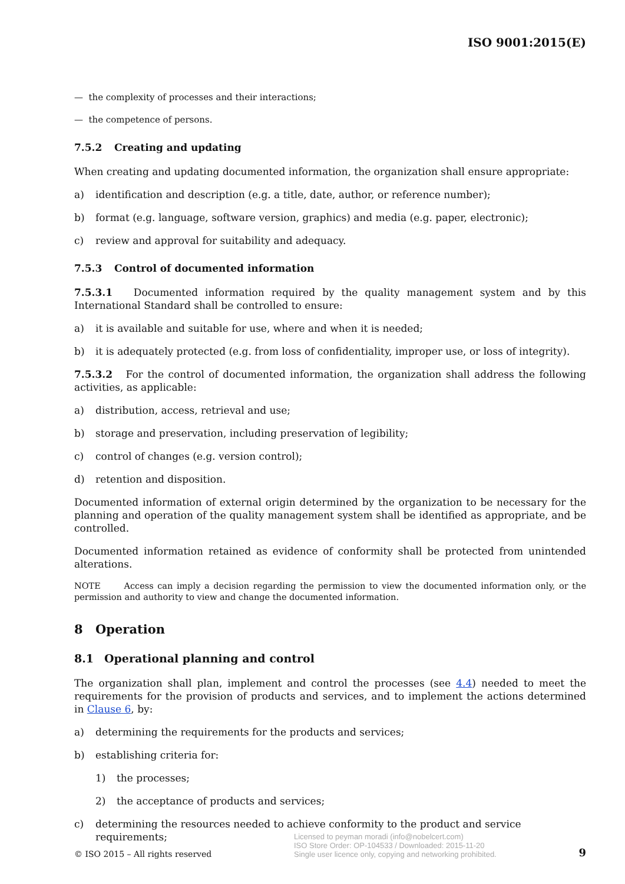ISO 9001:2015(E)
— the complexity of processes and their interactions;
— the competence of persons.
7.5.2 Creating and updating
When creating and updating documented information, the organization shall ensure appropriate:
a) identification and description (e.g. a title, date, author, or reference number);
b) format (e.g. language, software version, graphics) and media (e.g. paper, electronic);
c) review and approval for suitability and adequacy.
7.5.3 Control of documented information
7.5.3.1 Documented information required by the quality management system and by this International Standard shall be controlled to ensure:
a) it is available and suitable for use, where and when it is needed;
b) it is adequately protected (e.g. from loss of confidentiality, improper use, or loss of integrity).
7.5.3.2 For the control of documented information, the organization shall address the following activities, as applicable:
a) distribution, access, retrieval and use;
b) storage and preservation, including preservation of legibility;
c) control of changes (e.g. version control);
d) retention and disposition.
Documented information of external origin determined by the organization to be necessary for the planning and operation of the quality management system shall be identified as appropriate, and be controlled.
Documented information retained as evidence of conformity shall be protected from unintended alterations.
NOTE Access can imply a decision regarding the permission to view the documented information only, or the permission and authority to view and change the documented information.
8 Operation
8.1 Operational planning and control
The organization shall plan, implement and control the processes (see 4.4) needed to meet the requirements for the provision of products and services, and to implement the actions determined in Clause 6, by:
a) determining the requirements for the products and services;
b) establishing criteria for:
1) the processes;
2) the acceptance of products and services;
c) determining the resources needed to achieve conformity to the product and service requirements;
© ISO 2015 – All rights reserved Licensed to peyman moradi (info@nobelcert.com)
ISO Store Order: OP-104533 / Downloaded: 2015-11-20
Single user licence only, copying and networking prohibited. 9